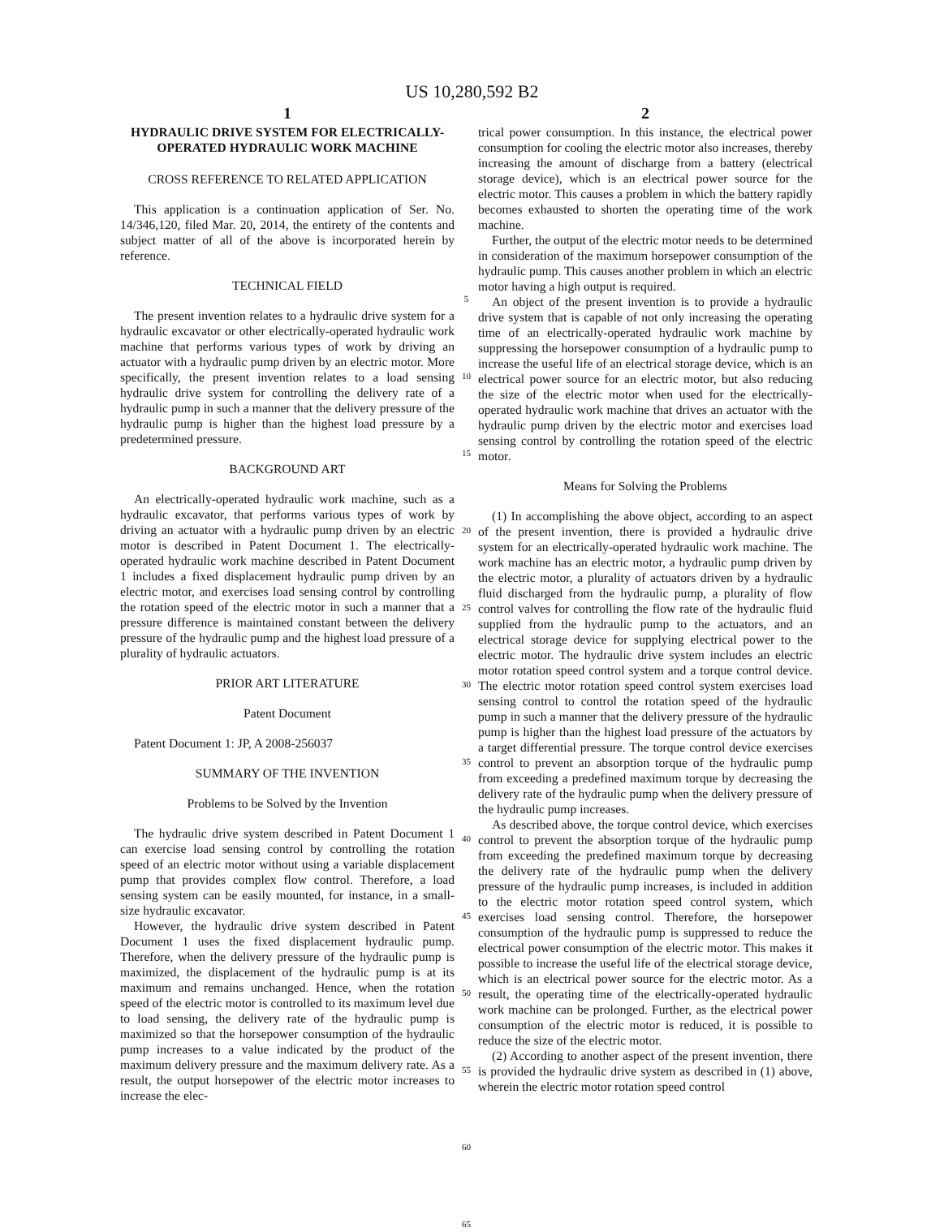US 10,280,592 B2
1
HYDRAULIC DRIVE SYSTEM FOR ELECTRICALLY-OPERATED HYDRAULIC WORK MACHINE
CROSS REFERENCE TO RELATED APPLICATION
This application is a continuation application of Ser. No. 14/346,120, filed Mar. 20, 2014, the entirety of the contents and subject matter of all of the above is incorporated herein by reference.
TECHNICAL FIELD
The present invention relates to a hydraulic drive system for a hydraulic excavator or other electrically-operated hydraulic work machine that performs various types of work by driving an actuator with a hydraulic pump driven by an electric motor. More specifically, the present invention relates to a load sensing hydraulic drive system for controlling the delivery rate of a hydraulic pump in such a manner that the delivery pressure of the hydraulic pump is higher than the highest load pressure by a predetermined pressure.
BACKGROUND ART
An electrically-operated hydraulic work machine, such as a hydraulic excavator, that performs various types of work by driving an actuator with a hydraulic pump driven by an electric motor is described in Patent Document 1. The electrically-operated hydraulic work machine described in Patent Document 1 includes a fixed displacement hydraulic pump driven by an electric motor, and exercises load sensing control by controlling the rotation speed of the electric motor in such a manner that a pressure difference is maintained constant between the delivery pressure of the hydraulic pump and the highest load pressure of a plurality of hydraulic actuators.
PRIOR ART LITERATURE
Patent Document
Patent Document 1: JP, A 2008-256037
SUMMARY OF THE INVENTION
Problems to be Solved by the Invention
The hydraulic drive system described in Patent Document 1 can exercise load sensing control by controlling the rotation speed of an electric motor without using a variable displacement pump that provides complex flow control. Therefore, a load sensing system can be easily mounted, for instance, in a small-size hydraulic excavator.
However, the hydraulic drive system described in Patent Document 1 uses the fixed displacement hydraulic pump. Therefore, when the delivery pressure of the hydraulic pump is maximized, the displacement of the hydraulic pump is at its maximum and remains unchanged. Hence, when the rotation speed of the electric motor is controlled to its maximum level due to load sensing, the delivery rate of the hydraulic pump is maximized so that the horsepower consumption of the hydraulic pump increases to a value indicated by the product of the maximum delivery pressure and the maximum delivery rate. As a result, the output horsepower of the electric motor increases to increase the elec-
5
10
15
20
25
30
35
40
45
50
55
60
65
2
trical power consumption. In this instance, the electrical power consumption for cooling the electric motor also increases, thereby increasing the amount of discharge from a battery (electrical storage device), which is an electrical power source for the electric motor. This causes a problem in which the battery rapidly becomes exhausted to shorten the operating time of the work machine.
Further, the output of the electric motor needs to be determined in consideration of the maximum horsepower consumption of the hydraulic pump. This causes another problem in which an electric motor having a high output is required.
An object of the present invention is to provide a hydraulic drive system that is capable of not only increasing the operating time of an electrically-operated hydraulic work machine by suppressing the horsepower consumption of a hydraulic pump to increase the useful life of an electrical storage device, which is an electrical power source for an electric motor, but also reducing the size of the electric motor when used for the electrically-operated hydraulic work machine that drives an actuator with the hydraulic pump driven by the electric motor and exercises load sensing control by controlling the rotation speed of the electric motor.
Means for Solving the Problems
(1) In accomplishing the above object, according to an aspect of the present invention, there is provided a hydraulic drive system for an electrically-operated hydraulic work machine. The work machine has an electric motor, a hydraulic pump driven by the electric motor, a plurality of actuators driven by a hydraulic fluid discharged from the hydraulic pump, a plurality of flow control valves for controlling the flow rate of the hydraulic fluid supplied from the hydraulic pump to the actuators, and an electrical storage device for supplying electrical power to the electric motor. The hydraulic drive system includes an electric motor rotation speed control system and a torque control device. The electric motor rotation speed control system exercises load sensing control to control the rotation speed of the hydraulic pump in such a manner that the delivery pressure of the hydraulic pump is higher than the highest load pressure of the actuators by a target differential pressure. The torque control device exercises control to prevent an absorption torque of the hydraulic pump from exceeding a predefined maximum torque by decreasing the delivery rate of the hydraulic pump when the delivery pressure of the hydraulic pump increases.
As described above, the torque control device, which exercises control to prevent the absorption torque of the hydraulic pump from exceeding the predefined maximum torque by decreasing the delivery rate of the hydraulic pump when the delivery pressure of the hydraulic pump increases, is included in addition to the electric motor rotation speed control system, which exercises load sensing control. Therefore, the horsepower consumption of the hydraulic pump is suppressed to reduce the electrical power consumption of the electric motor. This makes it possible to increase the useful life of the electrical storage device, which is an electrical power source for the electric motor. As a result, the operating time of the electrically-operated hydraulic work machine can be prolonged. Further, as the electrical power consumption of the electric motor is reduced, it is possible to reduce the size of the electric motor.
(2) According to another aspect of the present invention, there is provided the hydraulic drive system as described in (1) above, wherein the electric motor rotation speed control